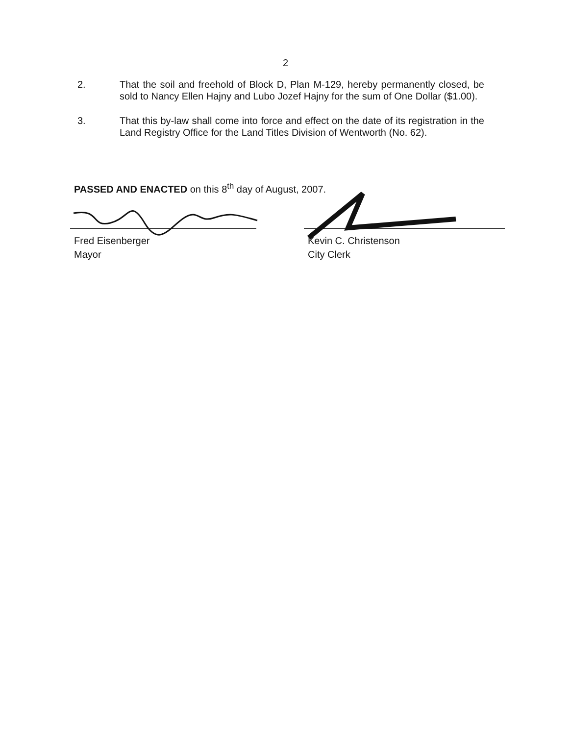2
2. That the soil and freehold of Block D, Plan M-129, hereby permanently closed, be sold to Nancy Ellen Hajny and Lubo Jozef Hajny for the sum of One Dollar ($1.00).
3. That this by-law shall come into force and effect on the date of its registration in the Land Registry Office for the Land Titles Division of Wentworth (No. 62).
PASSED AND ENACTED on this 8<sup>th</sup> day of August, 2007.
Fred Eisenberger
Mayor
Kevin C. Christenson
City Clerk